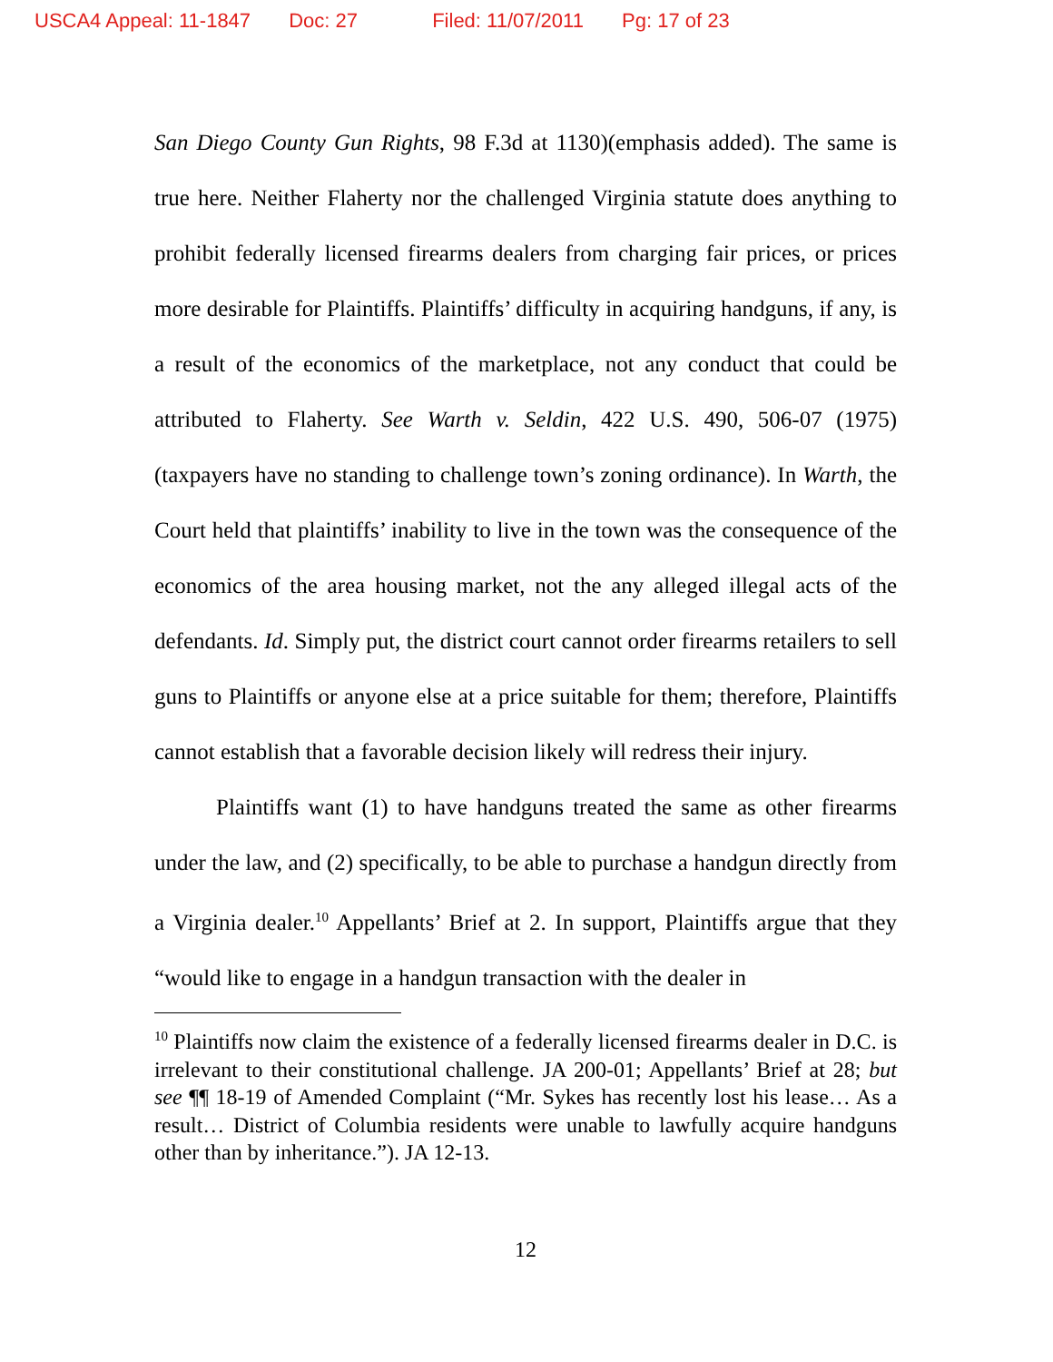USCA4 Appeal: 11-1847 Doc: 27 Filed: 11/07/2011 Pg: 17 of 23
San Diego County Gun Rights, 98 F.3d at 1130)(emphasis added). The same is true here. Neither Flaherty nor the challenged Virginia statute does anything to prohibit federally licensed firearms dealers from charging fair prices, or prices more desirable for Plaintiffs. Plaintiffs’ difficulty in acquiring handguns, if any, is a result of the economics of the marketplace, not any conduct that could be attributed to Flaherty. See Warth v. Seldin, 422 U.S. 490, 506-07 (1975) (taxpayers have no standing to challenge town’s zoning ordinance). In Warth, the Court held that plaintiffs’ inability to live in the town was the consequence of the economics of the area housing market, not the any alleged illegal acts of the defendants. Id. Simply put, the district court cannot order firearms retailers to sell guns to Plaintiffs or anyone else at a price suitable for them; therefore, Plaintiffs cannot establish that a favorable decision likely will redress their injury.
Plaintiffs want (1) to have handguns treated the same as other firearms under the law, and (2) specifically, to be able to purchase a handgun directly from a Virginia dealer.<sup>10</sup> Appellants’ Brief at 2. In support, Plaintiffs argue that they “would like to engage in a handgun transaction with the dealer in
<sup>10</sup> Plaintiffs now claim the existence of a federally licensed firearms dealer in D.C. is irrelevant to their constitutional challenge. JA 200-01; Appellants’ Brief at 28; but see ¶¶ 18-19 of Amended Complaint (“Mr. Sykes has recently lost his lease… As a result… District of Columbia residents were unable to lawfully acquire handguns other than by inheritance.”). JA 12-13.
12